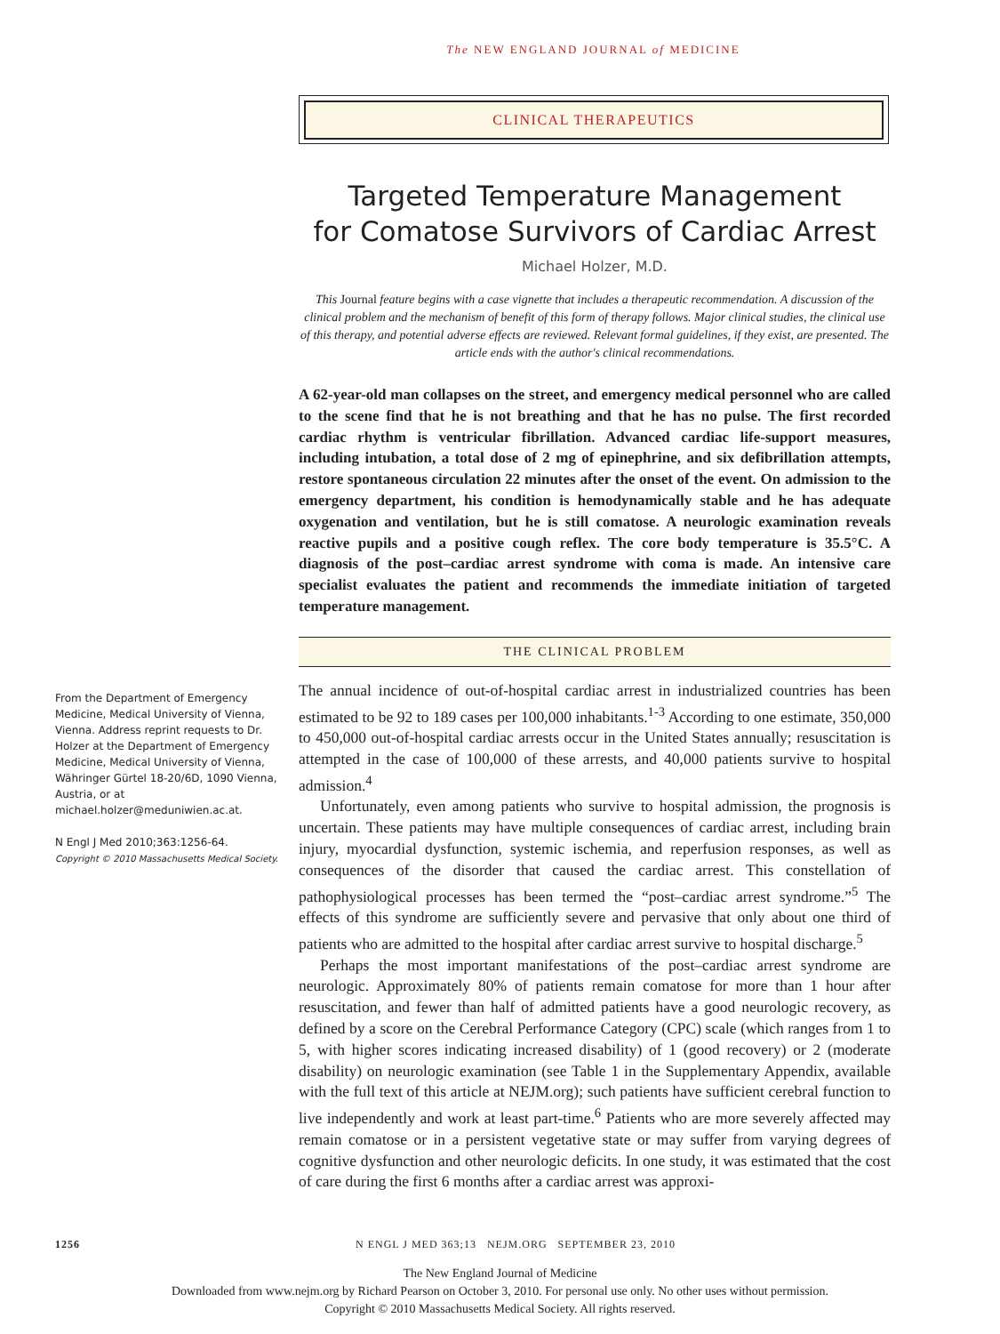The NEW ENGLAND JOURNAL of MEDICINE
CLINICAL THERAPEUTICS
Targeted Temperature Management
for Comatose Survivors of Cardiac Arrest
Michael Holzer, M.D.
This Journal feature begins with a case vignette that includes a therapeutic recommendation. A discussion of the clinical problem and the mechanism of benefit of this form of therapy follows. Major clinical studies, the clinical use of this therapy, and potential adverse effects are reviewed. Relevant formal guidelines, if they exist, are presented. The article ends with the author's clinical recommendations.
A 62-year-old man collapses on the street, and emergency medical personnel who are called to the scene find that he is not breathing and that he has no pulse. The first recorded cardiac rhythm is ventricular fibrillation. Advanced cardiac life-support measures, including intubation, a total dose of 2 mg of epinephrine, and six defibrillation attempts, restore spontaneous circulation 22 minutes after the onset of the event. On admission to the emergency department, his condition is hemodynamically stable and he has adequate oxygenation and ventilation, but he is still comatose. A neurologic examination reveals reactive pupils and a positive cough reflex. The core body temperature is 35.5°C. A diagnosis of the post–cardiac arrest syndrome with coma is made. An intensive care specialist evaluates the patient and recommends the immediate initiation of targeted temperature management.
THE CLINICAL PROBLEM
The annual incidence of out-of-hospital cardiac arrest in industrialized countries has been estimated to be 92 to 189 cases per 100,000 inhabitants.<sup>1-3</sup> According to one estimate, 350,000 to 450,000 out-of-hospital cardiac arrests occur in the United States annually; resuscitation is attempted in the case of 100,000 of these arrests, and 40,000 patients survive to hospital admission.<sup>4</sup>
Unfortunately, even among patients who survive to hospital admission, the prognosis is uncertain. These patients may have multiple consequences of cardiac arrest, including brain injury, myocardial dysfunction, systemic ischemia, and reperfusion responses, as well as consequences of the disorder that caused the cardiac arrest. This constellation of pathophysiological processes has been termed the “post–cardiac arrest syndrome.”<sup>5</sup> The effects of this syndrome are sufficiently severe and pervasive that only about one third of patients who are admitted to the hospital after cardiac arrest survive to hospital discharge.<sup>5</sup>
Perhaps the most important manifestations of the post–cardiac arrest syndrome are neurologic. Approximately 80% of patients remain comatose for more than 1 hour after resuscitation, and fewer than half of admitted patients have a good neurologic recovery, as defined by a score on the Cerebral Performance Category (CPC) scale (which ranges from 1 to 5, with higher scores indicating increased disability) of 1 (good recovery) or 2 (moderate disability) on neurologic examination (see Table 1 in the Supplementary Appendix, available with the full text of this article at NEJM.org); such patients have sufficient cerebral function to live independently and work at least part-time.<sup>6</sup> Patients who are more severely affected may remain comatose or in a persistent vegetative state or may suffer from varying degrees of cognitive dysfunction and other neurologic deficits. In one study, it was estimated that the cost of care during the first 6 months after a cardiac arrest was approxi-
From the Department of Emergency Medicine, Medical University of Vienna, Vienna. Address reprint requests to Dr. Holzer at the Department of Emergency Medicine, Medical University of Vienna, Währinger Gürtel 18-20/6D, 1090 Vienna, Austria, or at michael.holzer@meduniwien.ac.at.
N Engl J Med 2010;363:1256-64.
Copyright © 2010 Massachusetts Medical Society.
1256 N ENGL J MED 363;13 NEJM.ORG SEPTEMBER 23, 2010
The New England Journal of Medicine
Downloaded from www.nejm.org by Richard Pearson on October 3, 2010. For personal use only. No other uses without permission.
Copyright © 2010 Massachusetts Medical Society. All rights reserved.